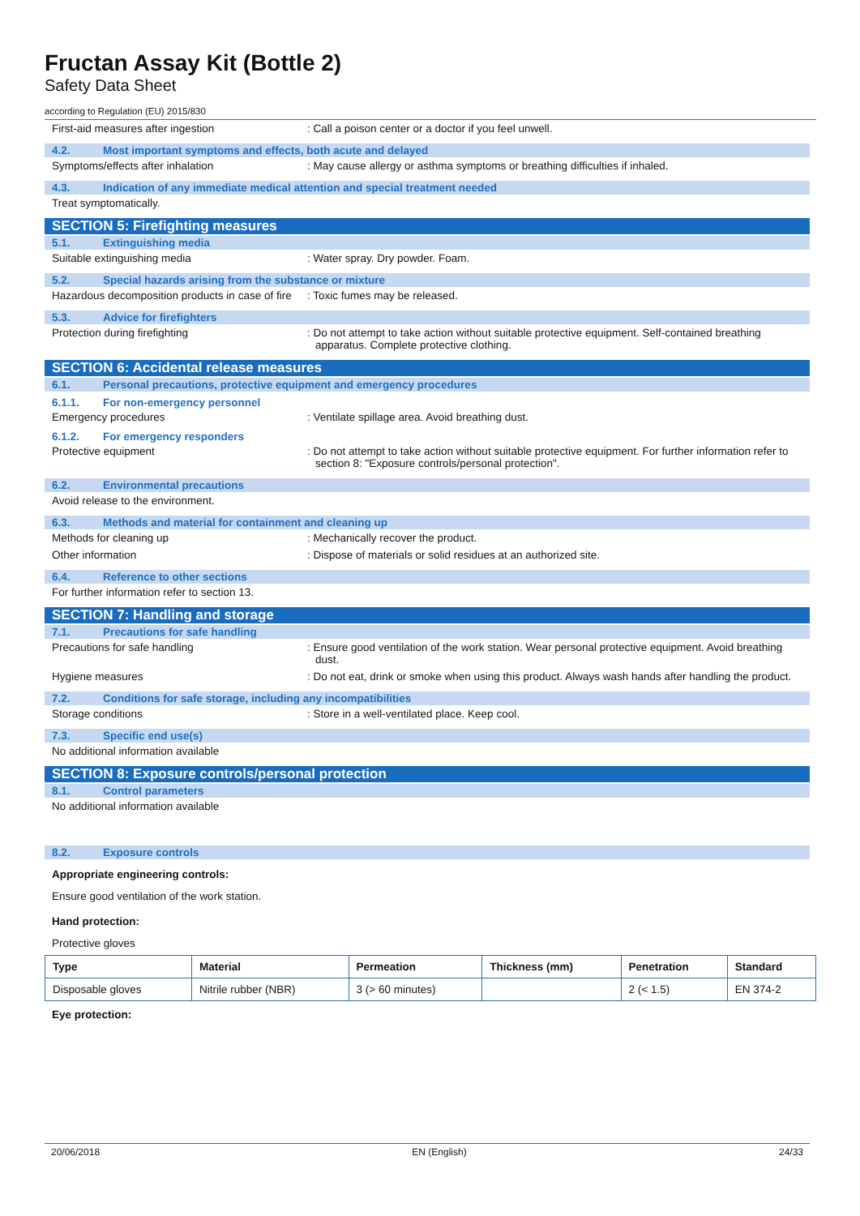Fructan Assay Kit (Bottle 2)
Safety Data Sheet
according to Regulation (EU) 2015/830
First-aid measures after ingestion : Call a poison center or a doctor if you feel unwell.
4.2. Most important symptoms and effects, both acute and delayed
Symptoms/effects after inhalation : May cause allergy or asthma symptoms or breathing difficulties if inhaled.
4.3. Indication of any immediate medical attention and special treatment needed
Treat symptomatically.
SECTION 5: Firefighting measures
5.1. Extinguishing media
Suitable extinguishing media : Water spray. Dry powder. Foam.
5.2. Special hazards arising from the substance or mixture
Hazardous decomposition products in case of fire
: Toxic fumes may be released.
5.3. Advice for firefighters
Protection during firefighting : Do not attempt to take action without suitable protective equipment. Self-contained breathing apparatus. Complete protective clothing.
SECTION 6: Accidental release measures
6.1. Personal precautions, protective equipment and emergency procedures
6.1.1. For non-emergency personnel
Emergency procedures : Ventilate spillage area. Avoid breathing dust.
6.1.2. For emergency responders
Protective equipment : Do not attempt to take action without suitable protective equipment. For further information refer to section 8: "Exposure controls/personal protection".
6.2. Environmental precautions
Avoid release to the environment.
6.3. Methods and material for containment and cleaning up
Methods for cleaning up : Mechanically recover the product.
Other information : Dispose of materials or solid residues at an authorized site.
6.4. Reference to other sections
For further information refer to section 13.
SECTION 7: Handling and storage
7.1. Precautions for safe handling
Precautions for safe handling : Ensure good ventilation of the work station. Wear personal protective equipment. Avoid breathing dust.
Hygiene measures : Do not eat, drink or smoke when using this product. Always wash hands after handling the product.
7.2. Conditions for safe storage, including any incompatibilities
Storage conditions : Store in a well-ventilated place. Keep cool.
7.3. Specific end use(s)
No additional information available
SECTION 8: Exposure controls/personal protection
8.1. Control parameters
No additional information available
8.2. Exposure controls
Appropriate engineering controls:
Ensure good ventilation of the work station.
Hand protection:
Protective gloves
| Type | Material | Permeation | Thickness (mm) | Penetration | Standard |
| --- | --- | --- | --- | --- | --- |
| Disposable gloves | Nitrile rubber (NBR) | 3 (> 60 minutes) | | 2 (< 1.5) | EN 374-2 |
Eye protection:
20/06/2018 EN (English) 24/33